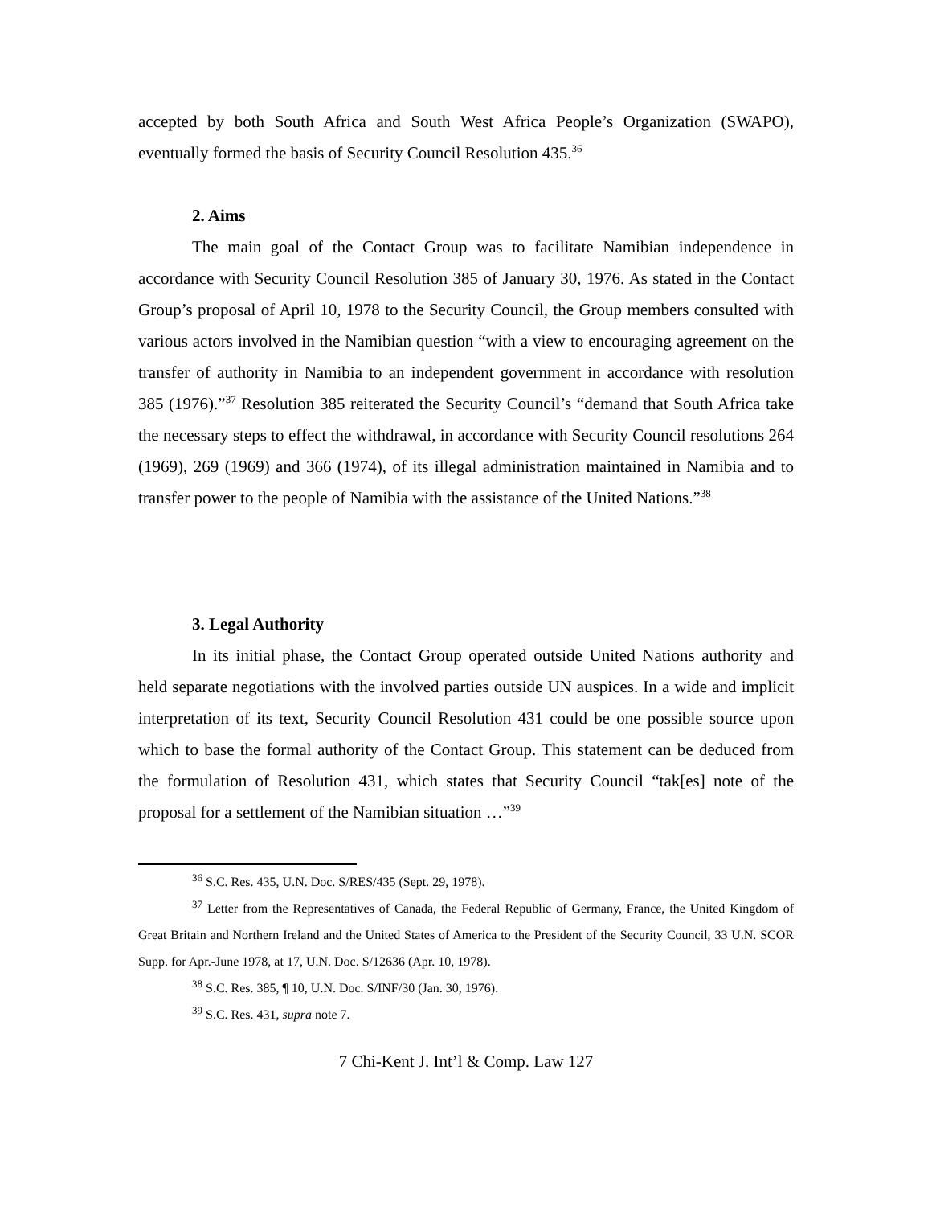accepted by both South Africa and South West Africa People’s Organization (SWAPO), eventually formed the basis of Security Council Resolution 435.<sup>36</sup>
2. Aims
The main goal of the Contact Group was to facilitate Namibian independence in accordance with Security Council Resolution 385 of January 30, 1976. As stated in the Contact Group’s proposal of April 10, 1978 to the Security Council, the Group members consulted with various actors involved in the Namibian question “with a view to encouraging agreement on the transfer of authority in Namibia to an independent government in accordance with resolution 385 (1976).”<sup>37</sup> Resolution 385 reiterated the Security Council’s “demand that South Africa take the necessary steps to effect the withdrawal, in accordance with Security Council resolutions 264 (1969), 269 (1969) and 366 (1974), of its illegal administration maintained in Namibia and to transfer power to the people of Namibia with the assistance of the United Nations.”<sup>38</sup>
3. Legal Authority
In its initial phase, the Contact Group operated outside United Nations authority and held separate negotiations with the involved parties outside UN auspices. In a wide and implicit interpretation of its text, Security Council Resolution 431 could be one possible source upon which to base the formal authority of the Contact Group. This statement can be deduced from the formulation of Resolution 431, which states that Security Council “tak[es] note of the proposal for a settlement of the Namibian situation …”<sup>39</sup>
<sup>36</sup> S.C. Res. 435, U.N. Doc. S/RES/435 (Sept. 29, 1978).
<sup>37</sup> Letter from the Representatives of Canada, the Federal Republic of Germany, France, the United Kingdom of Great Britain and Northern Ireland and the United States of America to the President of the Security Council, 33 U.N. SCOR Supp. for Apr.-June 1978, at 17, U.N. Doc. S/12636 (Apr. 10, 1978).
<sup>38</sup> S.C. Res. 385, ¶ 10, U.N. Doc. S/INF/30 (Jan. 30, 1976).
<sup>39</sup> S.C. Res. 431, supra note 7.
7 Chi-Kent J. Int’l & Comp. Law 127